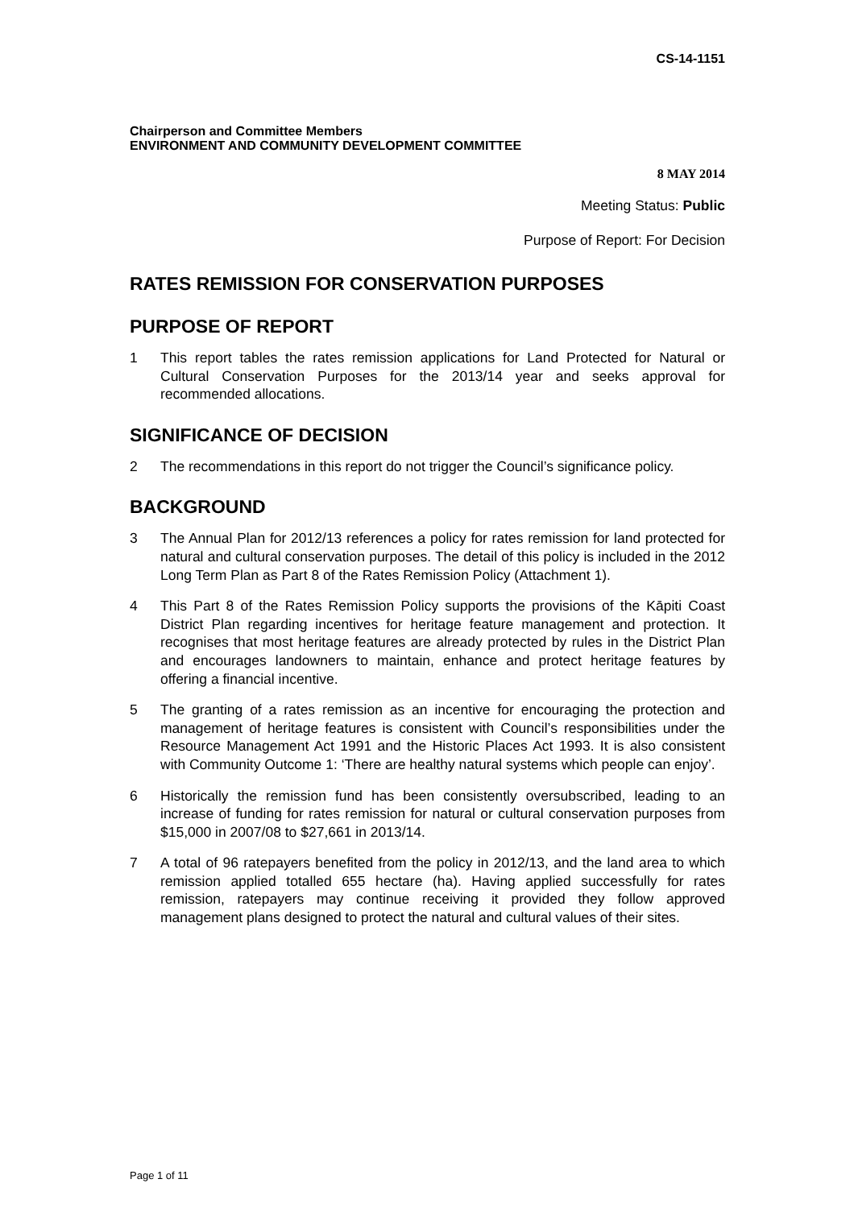CS-14-1151
Chairperson and Committee Members
ENVIRONMENT AND COMMUNITY DEVELOPMENT COMMITTEE
8 MAY 2014
Meeting Status: Public
Purpose of Report: For Decision
RATES REMISSION FOR CONSERVATION PURPOSES
PURPOSE OF REPORT
1 This report tables the rates remission applications for Land Protected for Natural or Cultural Conservation Purposes for the 2013/14 year and seeks approval for recommended allocations.
SIGNIFICANCE OF DECISION
2 The recommendations in this report do not trigger the Council’s significance policy.
BACKGROUND
3 The Annual Plan for 2012/13 references a policy for rates remission for land protected for natural and cultural conservation purposes. The detail of this policy is included in the 2012 Long Term Plan as Part 8 of the Rates Remission Policy (Attachment 1).
4 This Part 8 of the Rates Remission Policy supports the provisions of the Kāpiti Coast District Plan regarding incentives for heritage feature management and protection. It recognises that most heritage features are already protected by rules in the District Plan and encourages landowners to maintain, enhance and protect heritage features by offering a financial incentive.
5 The granting of a rates remission as an incentive for encouraging the protection and management of heritage features is consistent with Council’s responsibilities under the Resource Management Act 1991 and the Historic Places Act 1993. It is also consistent with Community Outcome 1: ‘There are healthy natural systems which people can enjoy’.
6 Historically the remission fund has been consistently oversubscribed, leading to an increase of funding for rates remission for natural or cultural conservation purposes from $15,000 in 2007/08 to $27,661 in 2013/14.
7 A total of 96 ratepayers benefited from the policy in 2012/13, and the land area to which remission applied totalled 655 hectare (ha). Having applied successfully for rates remission, ratepayers may continue receiving it provided they follow approved management plans designed to protect the natural and cultural values of their sites.
Page 1 of 11